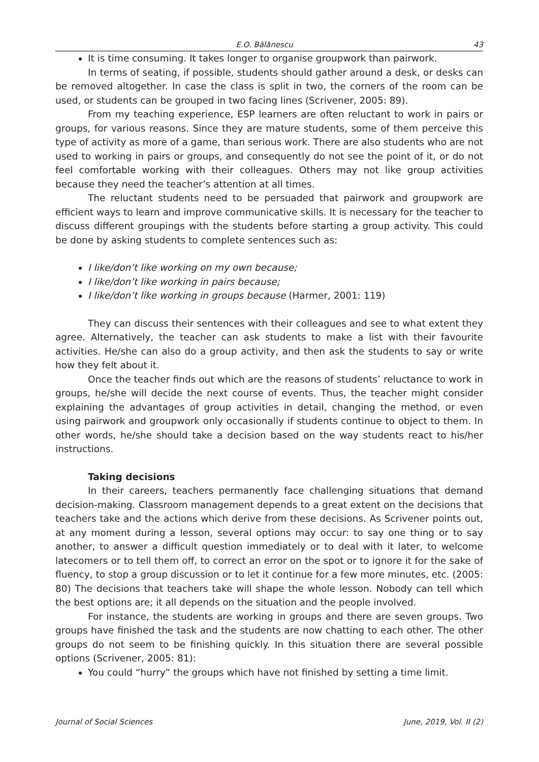E.O. Bălănescu 43
It is time consuming. It takes longer to organise groupwork than pairwork.
In terms of seating, if possible, students should gather around a desk, or desks can be removed altogether. In case the class is split in two, the corners of the room can be used, or students can be grouped in two facing lines (Scrivener, 2005: 89).
From my teaching experience, ESP learners are often reluctant to work in pairs or groups, for various reasons. Since they are mature students, some of them perceive this type of activity as more of a game, than serious work. There are also students who are not used to working in pairs or groups, and consequently do not see the point of it, or do not feel comfortable working with their colleagues. Others may not like group activities because they need the teacher’s attention at all times.
The reluctant students need to be persuaded that pairwork and groupwork are efficient ways to learn and improve communicative skills. It is necessary for the teacher to discuss different groupings with the students before starting a group activity. This could be done by asking students to complete sentences such as:
I like/don’t like working on my own because;
I like/don’t like working in pairs because;
I like/don’t like working in groups because (Harmer, 2001: 119)
They can discuss their sentences with their colleagues and see to what extent they agree. Alternatively, the teacher can ask students to make a list with their favourite activities. He/she can also do a group activity, and then ask the students to say or write how they felt about it.
Once the teacher finds out which are the reasons of students’ reluctance to work in groups, he/she will decide the next course of events. Thus, the teacher might consider explaining the advantages of group activities in detail, changing the method, or even using pairwork and groupwork only occasionally if students continue to object to them. In other words, he/she should take a decision based on the way students react to his/her instructions.
Taking decisions
In their careers, teachers permanently face challenging situations that demand decision-making. Classroom management depends to a great extent on the decisions that teachers take and the actions which derive from these decisions. As Scrivener points out, at any moment during a lesson, several options may occur: to say one thing or to say another, to answer a difficult question immediately or to deal with it later, to welcome latecomers or to tell them off, to correct an error on the spot or to ignore it for the sake of fluency, to stop a group discussion or to let it continue for a few more minutes, etc. (2005: 80) The decisions that teachers take will shape the whole lesson. Nobody can tell which the best options are; it all depends on the situation and the people involved.
For instance, the students are working in groups and there are seven groups. Two groups have finished the task and the students are now chatting to each other. The other groups do not seem to be finishing quickly. In this situation there are several possible options (Scrivener, 2005: 81):
You could “hurry” the groups which have not finished by setting a time limit.
Journal of Social Sciences June, 2019, Vol. II (2)